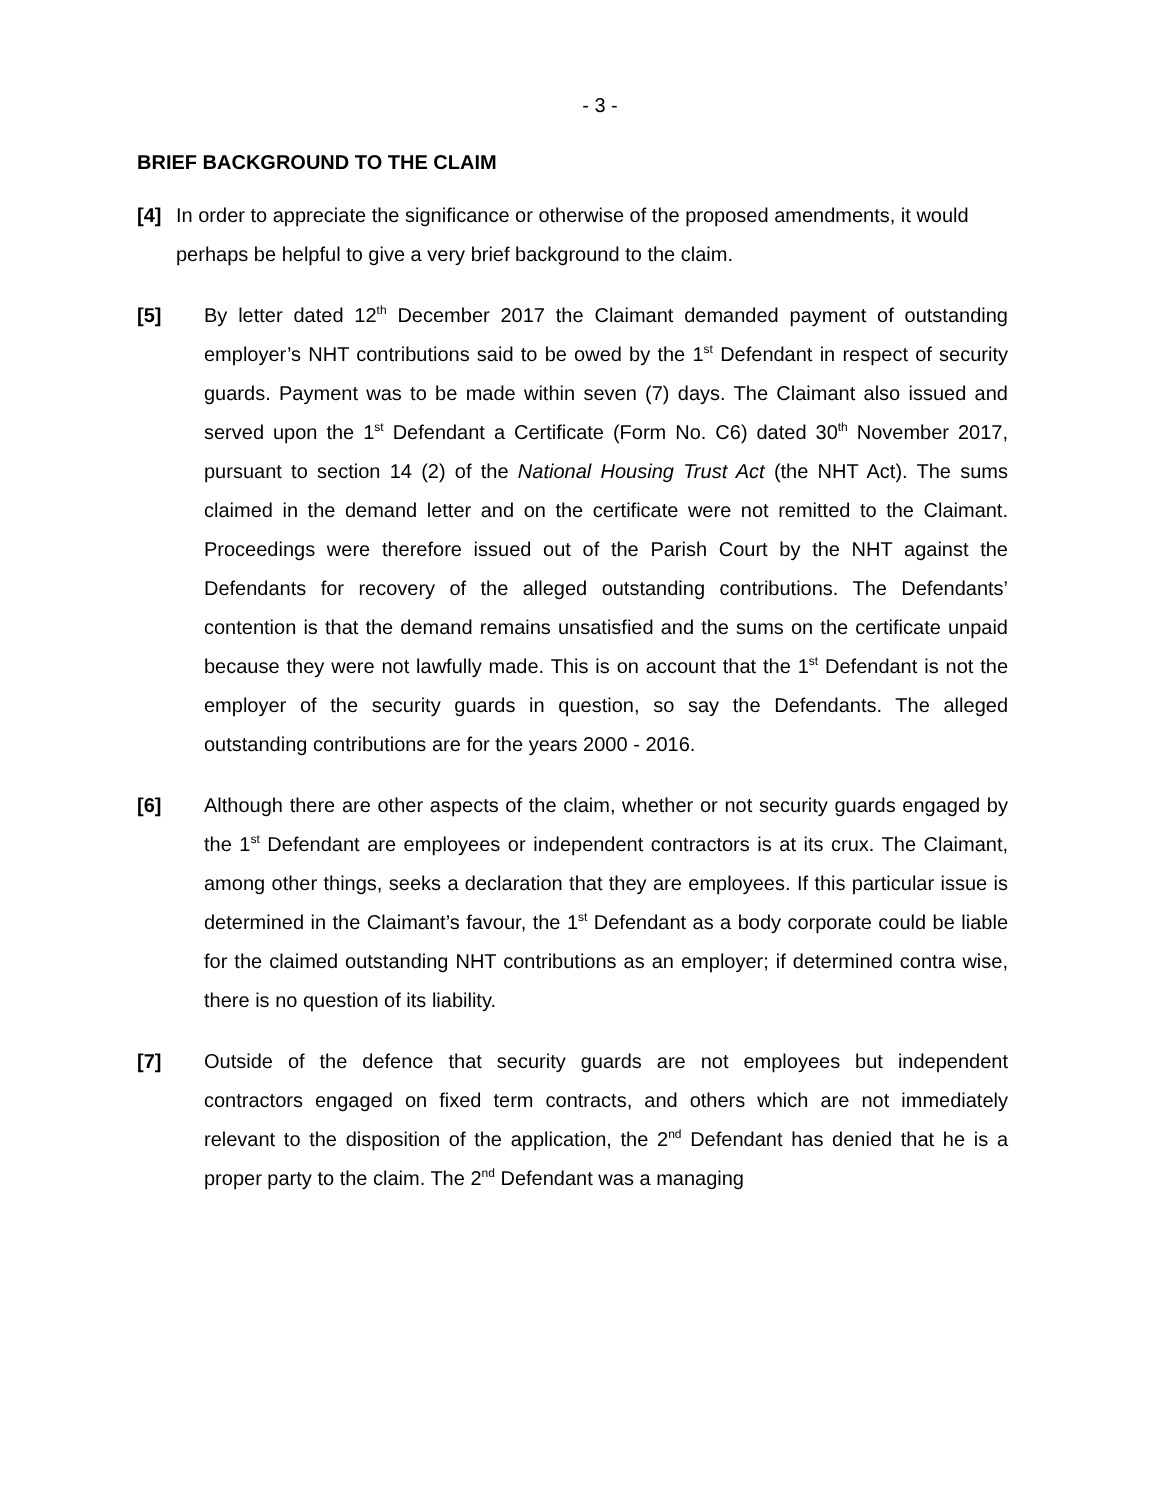- 3 -
BRIEF BACKGROUND TO THE CLAIM
[4] In order to appreciate the significance or otherwise of the proposed amendments, it would perhaps be helpful to give a very brief background to the claim.
[5] By letter dated 12<sup>th</sup> December 2017 the Claimant demanded payment of outstanding employer’s NHT contributions said to be owed by the 1<sup>st</sup> Defendant in respect of security guards. Payment was to be made within seven (7) days. The Claimant also issued and served upon the 1<sup>st</sup> Defendant a Certificate (Form No. C6) dated 30<sup>th</sup> November 2017, pursuant to section 14 (2) of the National Housing Trust Act (the NHT Act). The sums claimed in the demand letter and on the certificate were not remitted to the Claimant. Proceedings were therefore issued out of the Parish Court by the NHT against the Defendants for recovery of the alleged outstanding contributions. The Defendants’ contention is that the demand remains unsatisfied and the sums on the certificate unpaid because they were not lawfully made. This is on account that the 1<sup>st</sup> Defendant is not the employer of the security guards in question, so say the Defendants. The alleged outstanding contributions are for the years 2000 - 2016.
[6] Although there are other aspects of the claim, whether or not security guards engaged by the 1<sup>st</sup> Defendant are employees or independent contractors is at its crux. The Claimant, among other things, seeks a declaration that they are employees. If this particular issue is determined in the Claimant’s favour, the 1<sup>st</sup> Defendant as a body corporate could be liable for the claimed outstanding NHT contributions as an employer; if determined contra wise, there is no question of its liability.
[7] Outside of the defence that security guards are not employees but independent contractors engaged on fixed term contracts, and others which are not immediately relevant to the disposition of the application, the 2<sup>nd</sup> Defendant has denied that he is a proper party to the claim. The 2<sup>nd</sup> Defendant was a managing